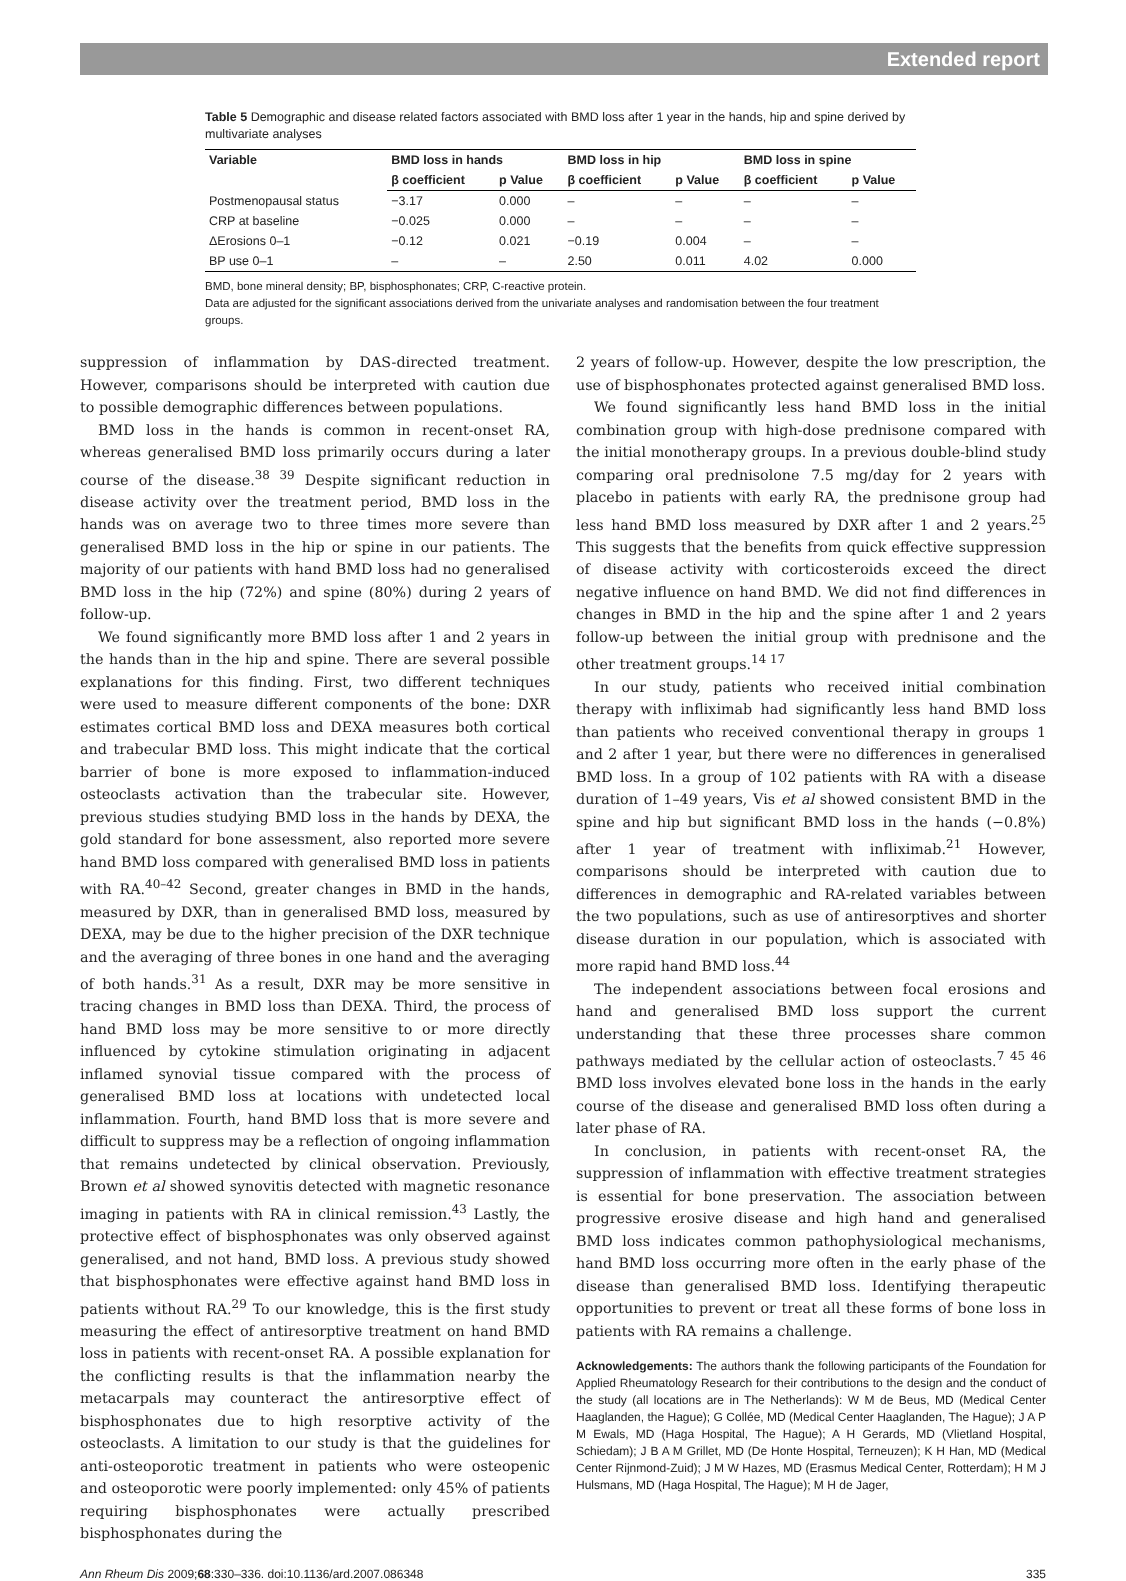Extended report
Table 5 Demographic and disease related factors associated with BMD loss after 1 year in the hands, hip and spine derived by multivariate analyses
| Variable | BMD loss in hands | | BMD loss in hip | | BMD loss in spine | |
| --- | --- | --- | --- | --- | --- | --- |
| | β coefficient | p Value | β coefficient | p Value | β coefficient | p Value |
| Postmenopausal status | −3.17 | 0.000 | – | – | – | – |
| CRP at baseline | −0.025 | 0.000 | – | – | – | – |
| ΔErosions 0–1 | −0.12 | 0.021 | −0.19 | 0.004 | – | – |
| BP use 0–1 | – | – | 2.50 | 0.011 | 4.02 | 0.000 |
BMD, bone mineral density; BP, bisphosphonates; CRP, C-reactive protein.
Data are adjusted for the significant associations derived from the univariate analyses and randomisation between the four treatment groups.
suppression of inflammation by DAS-directed treatment. However, comparisons should be interpreted with caution due to possible demographic differences between populations.
BMD loss in the hands is common in recent-onset RA, whereas generalised BMD loss primarily occurs during a later course of the disease.<sup>38 39</sup> Despite significant reduction in disease activity over the treatment period, BMD loss in the hands was on average two to three times more severe than generalised BMD loss in the hip or spine in our patients. The majority of our patients with hand BMD loss had no generalised BMD loss in the hip (72%) and spine (80%) during 2 years of follow-up.
We found significantly more BMD loss after 1 and 2 years in the hands than in the hip and spine. There are several possible explanations for this finding. First, two different techniques were used to measure different components of the bone: DXR estimates cortical BMD loss and DEXA measures both cortical and trabecular BMD loss. This might indicate that the cortical barrier of bone is more exposed to inflammation-induced osteoclasts activation than the trabecular site. However, previous studies studying BMD loss in the hands by DEXA, the gold standard for bone assessment, also reported more severe hand BMD loss compared with generalised BMD loss in patients with RA.<sup>40–42</sup> Second, greater changes in BMD in the hands, measured by DXR, than in generalised BMD loss, measured by DEXA, may be due to the higher precision of the DXR technique and the averaging of three bones in one hand and the averaging of both hands.<sup>31</sup> As a result, DXR may be more sensitive in tracing changes in BMD loss than DEXA. Third, the process of hand BMD loss may be more sensitive to or more directly influenced by cytokine stimulation originating in adjacent inflamed synovial tissue compared with the process of generalised BMD loss at locations with undetected local inflammation. Fourth, hand BMD loss that is more severe and difficult to suppress may be a reflection of ongoing inflammation that remains undetected by clinical observation. Previously, Brown et al showed synovitis detected with magnetic resonance imaging in patients with RA in clinical remission.<sup>43</sup> Lastly, the protective effect of bisphosphonates was only observed against generalised, and not hand, BMD loss. A previous study showed that bisphosphonates were effective against hand BMD loss in patients without RA.<sup>29</sup> To our knowledge, this is the first study measuring the effect of antiresorptive treatment on hand BMD loss in patients with recent-onset RA. A possible explanation for the conflicting results is that the inflammation nearby the metacarpals may counteract the antiresorptive effect of bisphosphonates due to high resorptive activity of the osteoclasts. A limitation to our study is that the guidelines for anti-osteoporotic treatment in patients who were osteopenic and osteoporotic were poorly implemented: only 45% of patients requiring bisphosphonates were actually prescribed bisphosphonates during the
2 years of follow-up. However, despite the low prescription, the use of bisphosphonates protected against generalised BMD loss.
We found significantly less hand BMD loss in the initial combination group with high-dose prednisone compared with the initial monotherapy groups. In a previous double-blind study comparing oral prednisolone 7.5 mg/day for 2 years with placebo in patients with early RA, the prednisone group had less hand BMD loss measured by DXR after 1 and 2 years.<sup>25</sup> This suggests that the benefits from quick effective suppression of disease activity with corticosteroids exceed the direct negative influence on hand BMD. We did not find differences in changes in BMD in the hip and the spine after 1 and 2 years follow-up between the initial group with prednisone and the other treatment groups.<sup>14 17</sup>
In our study, patients who received initial combination therapy with infliximab had significantly less hand BMD loss than patients who received conventional therapy in groups 1 and 2 after 1 year, but there were no differences in generalised BMD loss. In a group of 102 patients with RA with a disease duration of 1–49 years, Vis et al showed consistent BMD in the spine and hip but significant BMD loss in the hands (−0.8%) after 1 year of treatment with infliximab.<sup>21</sup> However, comparisons should be interpreted with caution due to differences in demographic and RA-related variables between the two populations, such as use of antiresorptives and shorter disease duration in our population, which is associated with more rapid hand BMD loss.<sup>44</sup>
The independent associations between focal erosions and hand and generalised BMD loss support the current understanding that these three processes share common pathways mediated by the cellular action of osteoclasts.<sup>7 45 46</sup> BMD loss involves elevated bone loss in the hands in the early course of the disease and generalised BMD loss often during a later phase of RA.
In conclusion, in patients with recent-onset RA, the suppression of inflammation with effective treatment strategies is essential for bone preservation. The association between progressive erosive disease and high hand and generalised BMD loss indicates common pathophysiological mechanisms, hand BMD loss occurring more often in the early phase of the disease than generalised BMD loss. Identifying therapeutic opportunities to prevent or treat all these forms of bone loss in patients with RA remains a challenge.
Acknowledgements: The authors thank the following participants of the Foundation for Applied Rheumatology Research for their contributions to the design and the conduct of the study (all locations are in The Netherlands): W M de Beus, MD (Medical Center Haaglanden, the Hague); G Collée, MD (Medical Center Haaglanden, The Hague); J A P M Ewals, MD (Haga Hospital, The Hague); A H Gerards, MD (Vlietland Hospital, Schiedam); J B A M Grillet, MD (De Honte Hospital, Terneuzen); K H Han, MD (Medical Center Rijnmond-Zuid); J M W Hazes, MD (Erasmus Medical Center, Rotterdam); H M J Hulsmans, MD (Haga Hospital, The Hague); M H de Jager,
Ann Rheum Dis 2009;68:330–336. doi:10.1136/ard.2007.086348 335